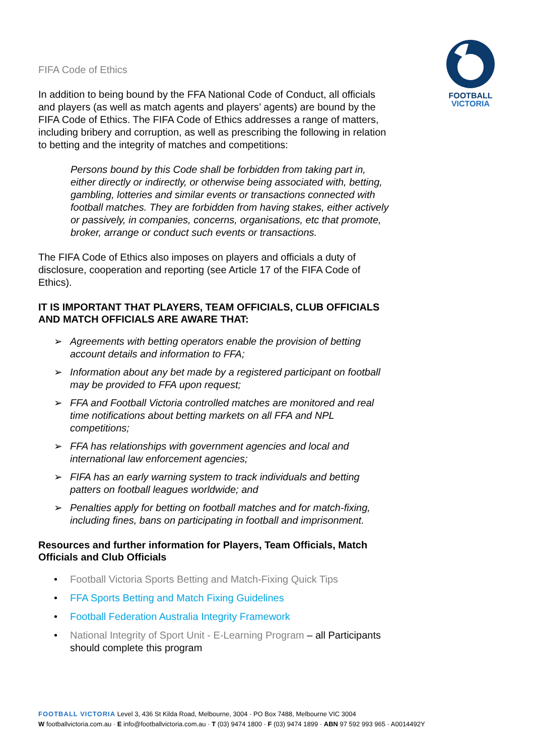FOOTBALL
VICTORIA
FIFA Code of Ethics
In addition to being bound by the FFA National Code of Conduct, all officials and players (as well as match agents and players’ agents) are bound by the FIFA Code of Ethics. The FIFA Code of Ethics addresses a range of matters, including bribery and corruption, as well as prescribing the following in relation to betting and the integrity of matches and competitions:
Persons bound by this Code shall be forbidden from taking part in, either directly or indirectly, or otherwise being associated with, betting, gambling, lotteries and similar events or transactions connected with football matches. They are forbidden from having stakes, either actively or passively, in companies, concerns, organisations, etc that promote, broker, arrange or conduct such events or transactions.
The FIFA Code of Ethics also imposes on players and officials a duty of disclosure, cooperation and reporting (see Article 17 of the FIFA Code of Ethics).
IT IS IMPORTANT THAT PLAYERS, TEAM OFFICIALS, CLUB OFFICIALS AND MATCH OFFICIALS ARE AWARE THAT:
➢ Agreements with betting operators enable the provision of betting account details and information to FFA;
➢ Information about any bet made by a registered participant on football may be provided to FFA upon request;
➢ FFA and Football Victoria controlled matches are monitored and real time notifications about betting markets on all FFA and NPL competitions;
➢ FFA has relationships with government agencies and local and international law enforcement agencies;
➢ FIFA has an early warning system to track individuals and betting patters on football leagues worldwide; and
➢ Penalties apply for betting on football matches and for match-fixing, including fines, bans on participating in football and imprisonment.
Resources and further information for Players, Team Officials, Match Officials and Club Officials
• Football Victoria Sports Betting and Match-Fixing Quick Tips
• FFA Sports Betting and Match Fixing Guidelines
• Football Federation Australia Integrity Framework
• National Integrity of Sport Unit - E-Learning Program – all Participants should complete this program
FOOTBALL VICTORIA Level 3, 436 St Kilda Road, Melbourne, 3004 · PO Box 7488, Melbourne VIC 3004
W footballvictoria.com.au · E info@footballvictoria.com.au · T (03) 9474 1800 · F (03) 9474 1899 · ABN 97 592 993 965 · A0014492Y